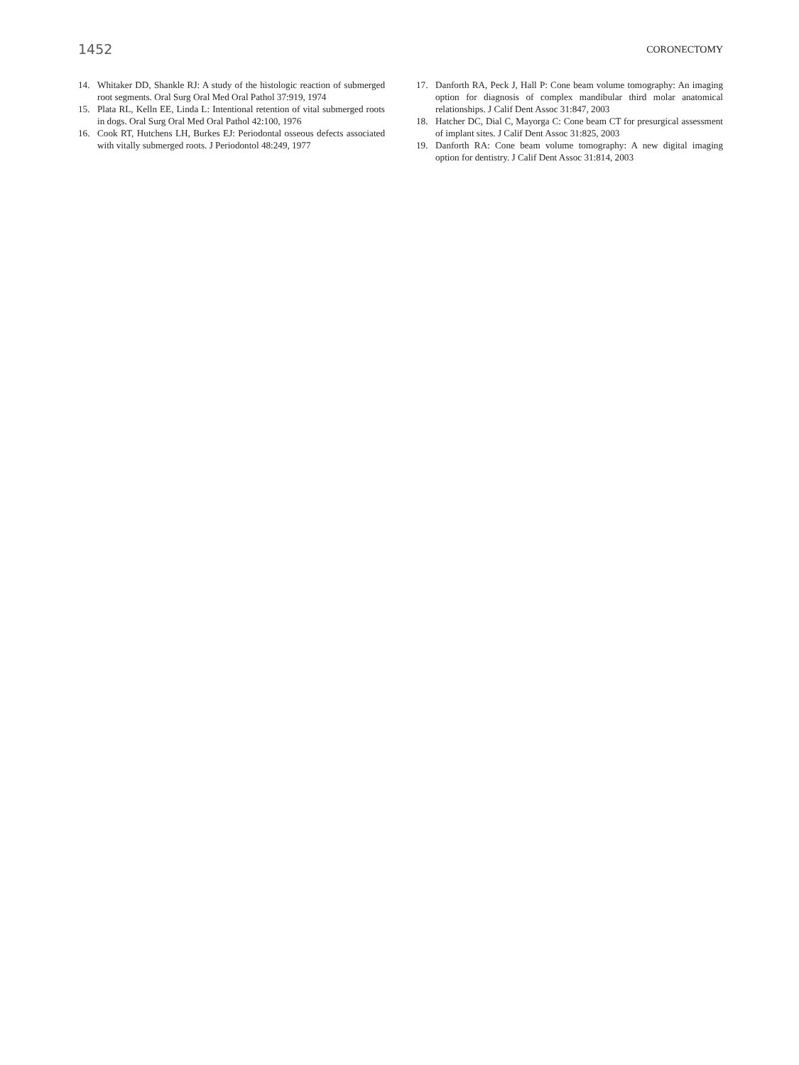1452 CORONECTOMY
14. Whitaker DD, Shankle RJ: A study of the histologic reaction of submerged root segments. Oral Surg Oral Med Oral Pathol 37:919, 1974
15. Plata RL, Kelln EE, Linda L: Intentional retention of vital submerged roots in dogs. Oral Surg Oral Med Oral Pathol 42:100, 1976
16. Cook RT, Hutchens LH, Burkes EJ: Periodontal osseous defects associated with vitally submerged roots. J Periodontol 48:249, 1977
17. Danforth RA, Peck J, Hall P: Cone beam volume tomography: An imaging option for diagnosis of complex mandibular third molar anatomical relationships. J Calif Dent Assoc 31:847, 2003
18. Hatcher DC, Dial C, Mayorga C: Cone beam CT for presurgical assessment of implant sites. J Calif Dent Assoc 31:825, 2003
19. Danforth RA: Cone beam volume tomography: A new digital imaging option for dentistry. J Calif Dent Assoc 31:814, 2003